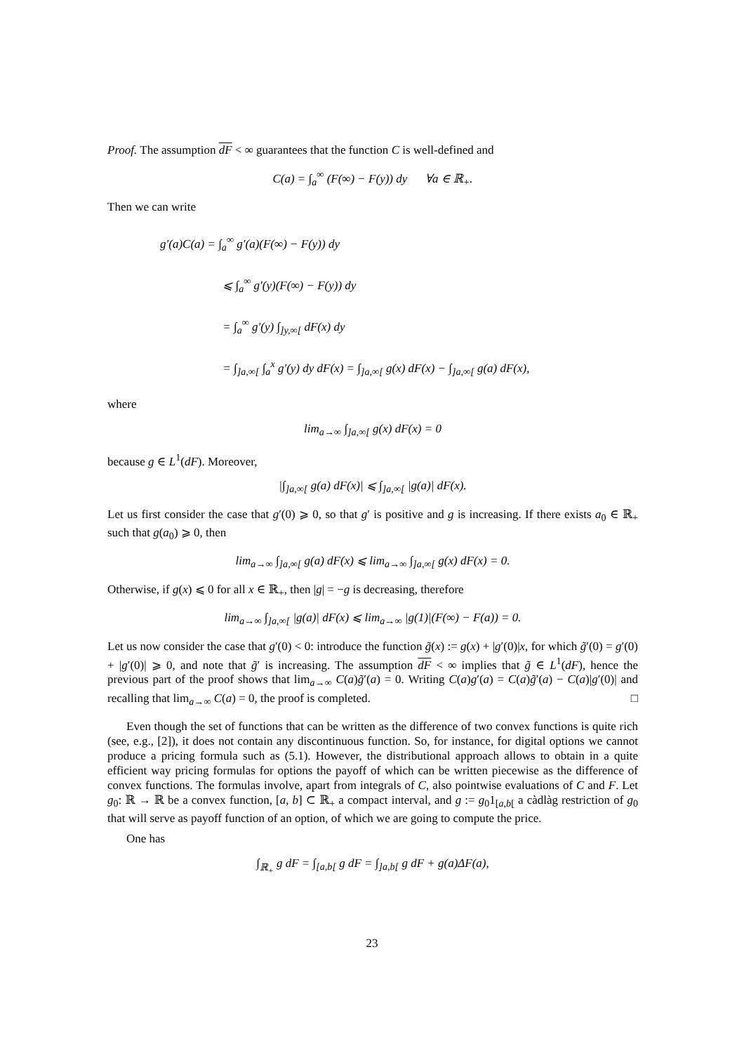Proof. The assumption dF < ∞ guarantees that the function C is well-defined and
C(a) = ∫<sub>a</sub><sup>∞</sup> (F(∞) − F(y)) dy ∀a ∈ ℝ<sub>+</sub>.
Then we can write
g′(a)C(a) = ∫<sub>a</sub><sup>∞</sup> g′(a)(F(∞) − F(y)) dy
⩽ ∫<sub>a</sub><sup>∞</sup> g′(y)(F(∞) − F(y)) dy
= ∫<sub>a</sub><sup>∞</sup> g′(y) ∫<sub>]y,∞[</sub> dF(x) dy
= ∫<sub>]a,∞[</sub> ∫<sub>a</sub><sup>x</sup> g′(y) dy dF(x) = ∫<sub>]a,∞[</sub> g(x) dF(x) − ∫<sub>]a,∞[</sub> g(a) dF(x),
where
lim<sub>a→∞</sub> ∫<sub>]a,∞[</sub> g(x) dF(x) = 0
because g ∈ L<sup>1</sup>(dF). Moreover,
|∫<sub>]a,∞[</sub> g(a) dF(x)| ⩽ ∫<sub>]a,∞[</sub> |g(a)| dF(x).
Let us first consider the case that g′(0) ⩾ 0, so that g′ is positive and g is increasing. If there exists a<sub>0</sub> ∈ ℝ<sub>+</sub> such that g(a<sub>0</sub>) ⩾ 0, then
lim<sub>a→∞</sub> ∫<sub>]a,∞[</sub> g(a) dF(x) ⩽ lim<sub>a→∞</sub> ∫<sub>]a,∞[</sub> g(x) dF(x) = 0.
Otherwise, if g(x) ⩽ 0 for all x ∈ ℝ<sub>+</sub>, then |g| = −g is decreasing, therefore
lim<sub>a→∞</sub> ∫<sub>]a,∞[</sub> |g(a)| dF(x) ⩽ lim<sub>a→∞</sub> |g(1)|(F(∞) − F(a)) = 0.
Let us now consider the case that g′(0) < 0: introduce the function g̃(x) := g(x) + |g′(0)|x, for which g̃′(0) = g′(0) + |g′(0)| ⩾ 0, and note that g̃′ is increasing. The assumption dF < ∞ implies that g̃ ∈ L<sup>1</sup>(dF), hence the previous part of the proof shows that lim<sub>a→∞</sub> C(a)g̃′(a) = 0. Writing C(a)g′(a) = C(a)g̃′(a) − C(a)|g′(0)| and recalling that lim<sub>a→∞</sub> C(a) = 0, the proof is completed. □
Even though the set of functions that can be written as the difference of two convex functions is quite rich (see, e.g., [2]), it does not contain any discontinuous function. So, for instance, for digital options we cannot produce a pricing formula such as (5.1). However, the distributional approach allows to obtain in a quite efficient way pricing formulas for options the payoff of which can be written piecewise as the difference of convex functions. The formulas involve, apart from integrals of C, also pointwise evaluations of C and F. Let g<sub>0</sub>: ℝ → ℝ be a convex function, [a, b] ⊂ ℝ<sub>+</sub> a compact interval, and g := g<sub>0</sub>1<sub>[a,b[</sub> a càdlàg restriction of g<sub>0</sub> that will serve as payoff function of an option, of which we are going to compute the price.
One has
∫<sub>ℝ<sub>+</sub></sub> g dF = ∫<sub>[a,b[</sub> g dF = ∫<sub>]a,b[</sub> g dF + g(a)ΔF(a),
23